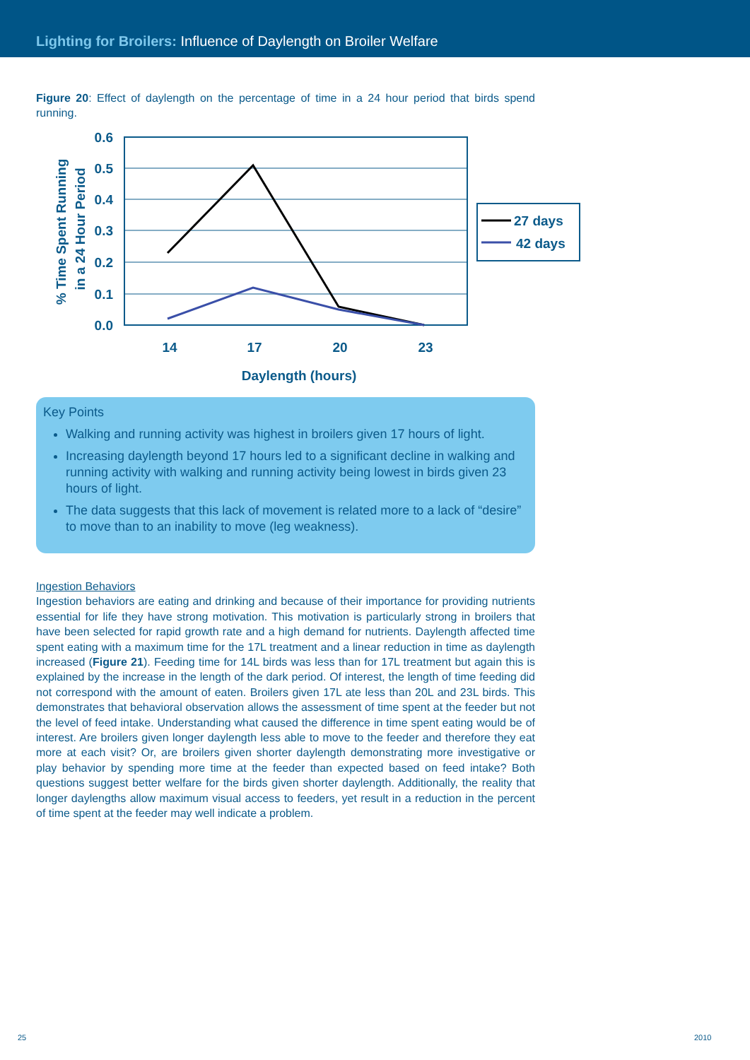Lighting for Broilers: Influence of Daylength on Broiler Welfare
Figure 20: Effect of daylength on the percentage of time in a 24 hour period that birds spend running.
0.6
0.5
0.4
0.3
0.2
0.1
0.0
14
17
20
23
Daylength (hours)
% Time Spent Running
in a 24 Hour Period
27 days
42 days
Key Points
Walking and running activity was highest in broilers given 17 hours of light.
Increasing daylength beyond 17 hours led to a significant decline in walking and running activity with walking and running activity being lowest in birds given 23 hours of light.
The data suggests that this lack of movement is related more to a lack of “desire” to move than to an inability to move (leg weakness).
Ingestion Behaviors
Ingestion behaviors are eating and drinking and because of their importance for providing nutrients essential for life they have strong motivation. This motivation is particularly strong in broilers that have been selected for rapid growth rate and a high demand for nutrients. Daylength affected time spent eating with a maximum time for the 17L treatment and a linear reduction in time as daylength increased (Figure 21). Feeding time for 14L birds was less than for 17L treatment but again this is explained by the increase in the length of the dark period. Of interest, the length of time feeding did not correspond with the amount of eaten. Broilers given 17L ate less than 20L and 23L birds. This demonstrates that behavioral observation allows the assessment of time spent at the feeder but not the level of feed intake. Understanding what caused the difference in time spent eating would be of interest. Are broilers given longer daylength less able to move to the feeder and therefore they eat more at each visit? Or, are broilers given shorter daylength demonstrating more investigative or play behavior by spending more time at the feeder than expected based on feed intake? Both questions suggest better welfare for the birds given shorter daylength. Additionally, the reality that longer daylengths allow maximum visual access to feeders, yet result in a reduction in the percent of time spent at the feeder may well indicate a problem.
25 2010